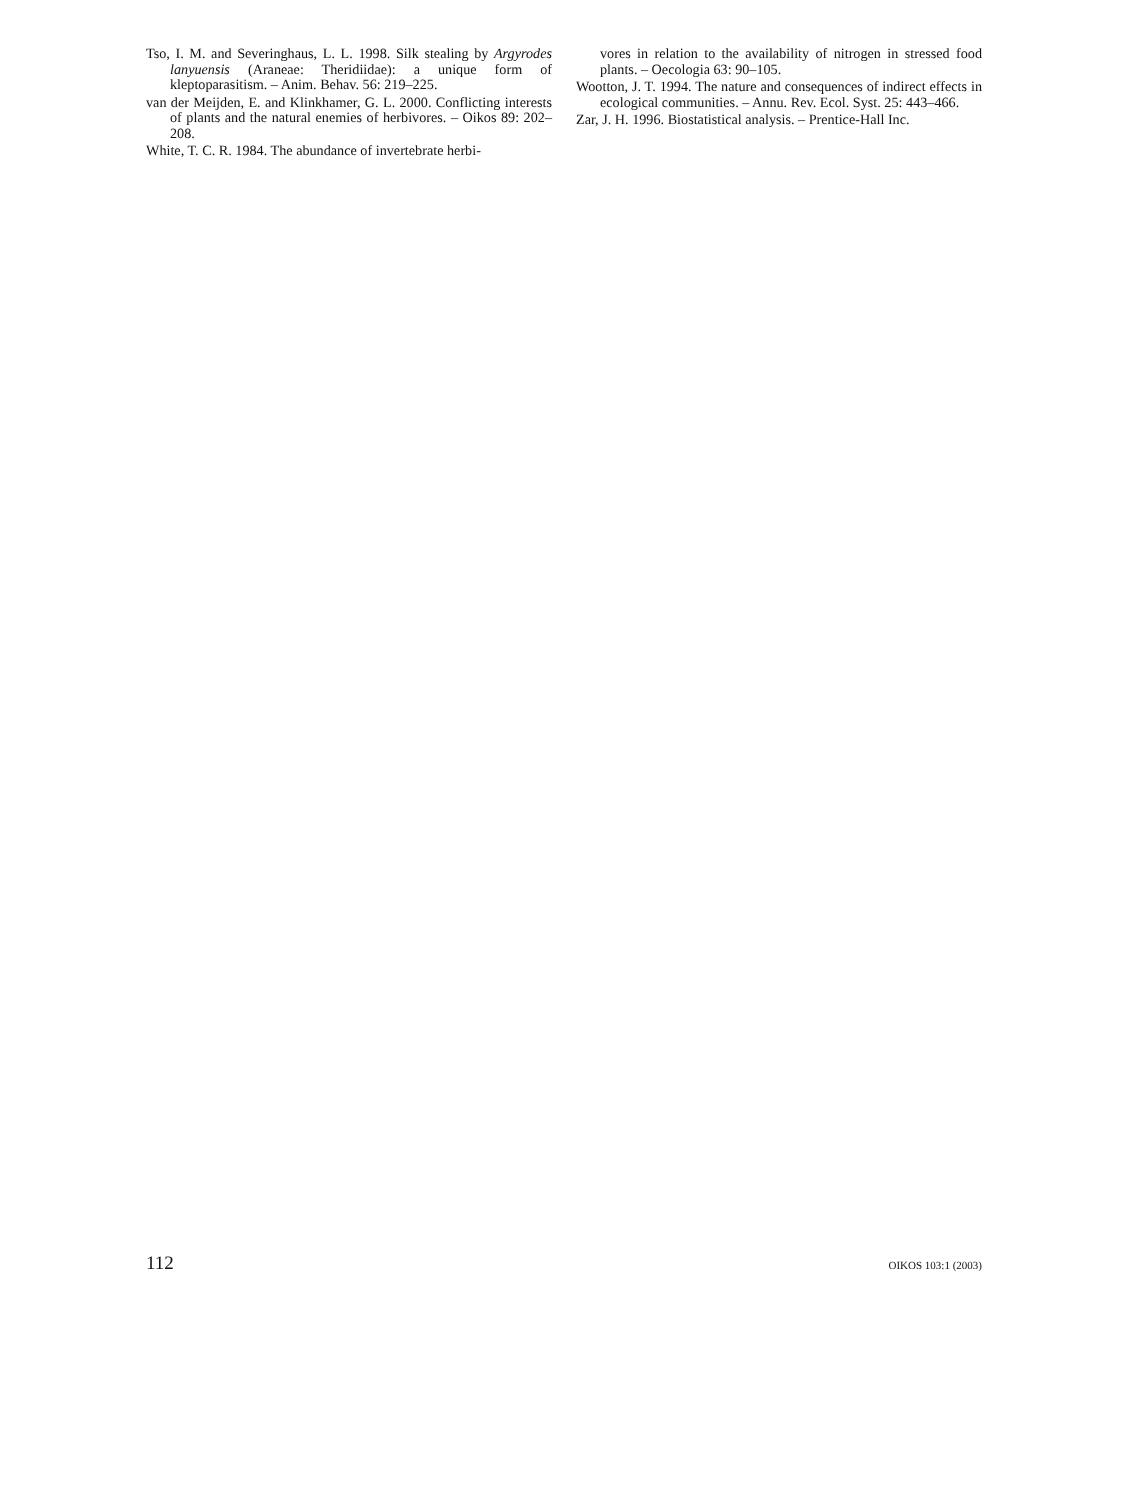Tso, I. M. and Severinghaus, L. L. 1998. Silk stealing by Argyrodes lanyuensis (Araneae: Theridiidae): a unique form of kleptoparasitism. – Anim. Behav. 56: 219–225.
van der Meijden, E. and Klinkhamer, G. L. 2000. Conflicting interests of plants and the natural enemies of herbivores. – Oikos 89: 202–208.
White, T. C. R. 1984. The abundance of invertebrate herbi-
vores in relation to the availability of nitrogen in stressed food plants. – Oecologia 63: 90–105.
Wootton, J. T. 1994. The nature and consequences of indirect effects in ecological communities. – Annu. Rev. Ecol. Syst. 25: 443–466.
Zar, J. H. 1996. Biostatistical analysis. – Prentice-Hall Inc.
112 OIKOS 103:1 (2003)